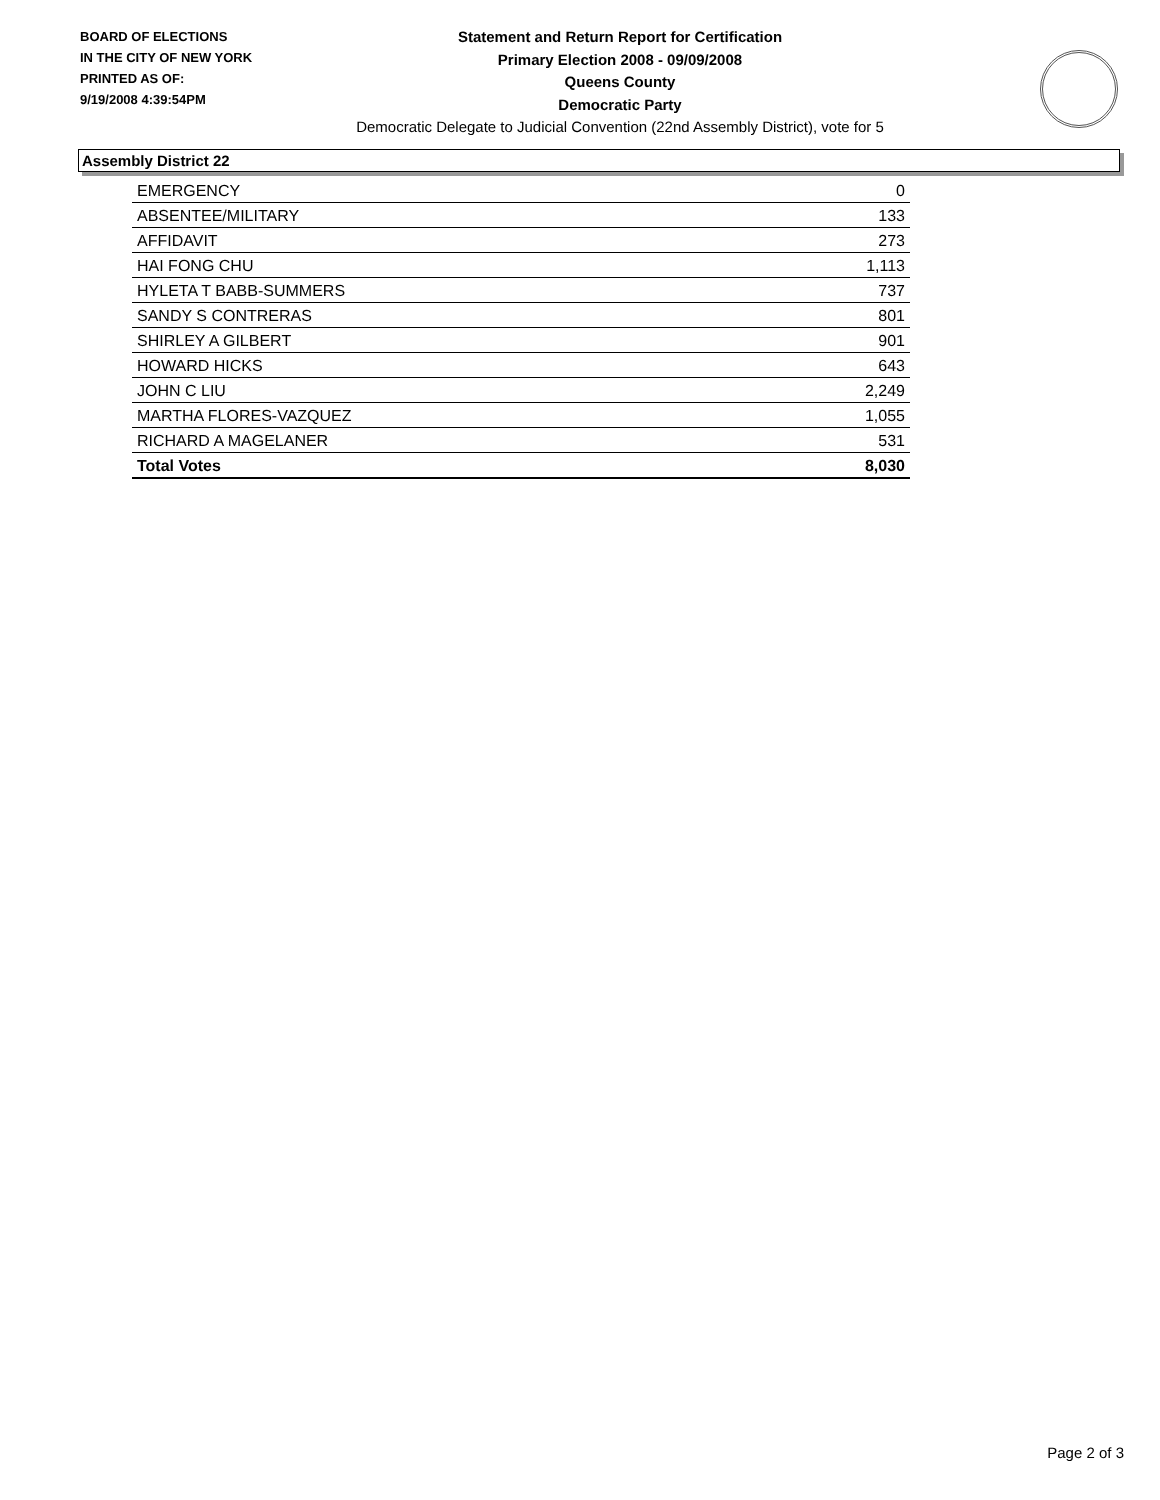BOARD OF ELECTIONS
IN THE CITY OF NEW YORK
PRINTED AS OF:
9/19/2008 4:39:54PM
Statement and Return Report for Certification
Primary Election 2008 - 09/09/2008
Queens County
Democratic Party
Democratic Delegate to Judicial Convention (22nd Assembly District), vote for 5
Assembly District 22
| EMERGENCY | 0 |
| ABSENTEE/MILITARY | 133 |
| AFFIDAVIT | 273 |
| HAI FONG CHU | 1,113 |
| HYLETA T BABB-SUMMERS | 737 |
| SANDY S CONTRERAS | 801 |
| SHIRLEY A GILBERT | 901 |
| HOWARD HICKS | 643 |
| JOHN C LIU | 2,249 |
| MARTHA FLORES-VAZQUEZ | 1,055 |
| RICHARD A MAGELANER | 531 |
| Total Votes | 8,030 |
Page 2 of 3